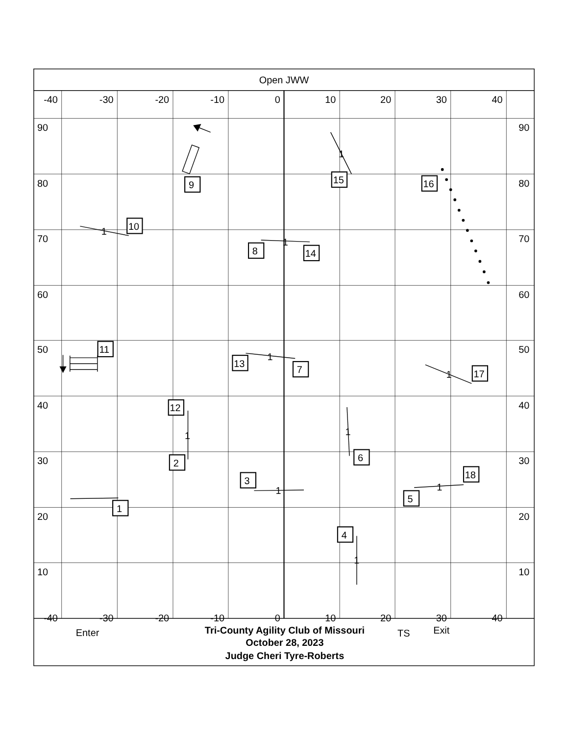Open JWW
-40
-30
-20
-10
0
10
20
30
40
-40
-30
-20
-10
0
10
20
30
40
90
90
80
80
70
70
60
60
50
50
40
40
30
30
20
20
10
10
1
2
3
4
5
6
7
8
9
10
11
12
13
14
15
16
17
18
1
1
1
1
1
1
1
1
1
1
Enter
Tri-County Agility Club of Missouri
October 28, 2023
Judge Cheri Tyre-Roberts
TS
Exit